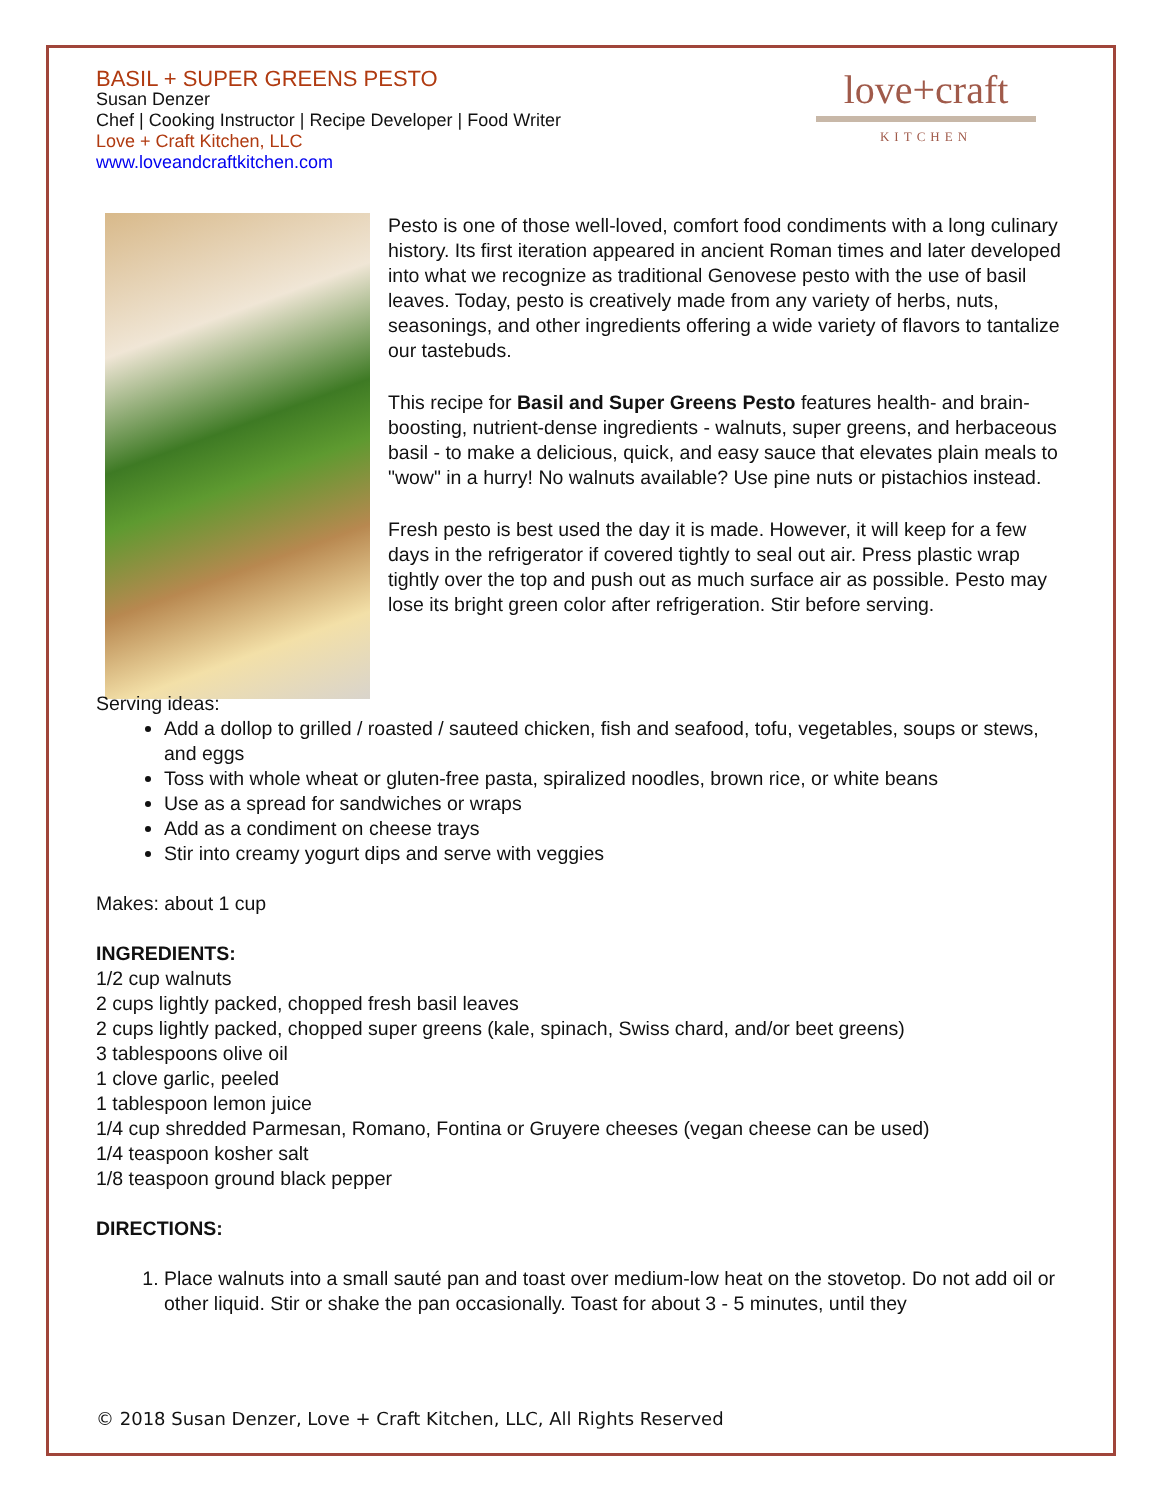BASIL + SUPER GREENS PESTO
Susan Denzer
Chef | Cooking Instructor | Recipe Developer | Food Writer
Love + Craft Kitchen, LLC
www.loveandcraftkitchen.com
love+craft
KITCHEN
Pesto is one of those well-loved, comfort food condiments with a long culinary history. Its first iteration appeared in ancient Roman times and later developed into what we recognize as traditional Genovese pesto with the use of basil leaves. Today, pesto is creatively made from any variety of herbs, nuts, seasonings, and other ingredients offering a wide variety of flavors to tantalize our tastebuds.
This recipe for Basil and Super Greens Pesto features health- and brain-boosting, nutrient-dense ingredients - walnuts, super greens, and herbaceous basil - to make a delicious, quick, and easy sauce that elevates plain meals to "wow" in a hurry! No walnuts available? Use pine nuts or pistachios instead.
Fresh pesto is best used the day it is made. However, it will keep for a few days in the refrigerator if covered tightly to seal out air. Press plastic wrap tightly over the top and push out as much surface air as possible. Pesto may lose its bright green color after refrigeration. Stir before serving.
Serving ideas:
Add a dollop to grilled / roasted / sauteed chicken, fish and seafood, tofu, vegetables, soups or stews, and eggs
Toss with whole wheat or gluten-free pasta, spiralized noodles, brown rice, or white beans
Use as a spread for sandwiches or wraps
Add as a condiment on cheese trays
Stir into creamy yogurt dips and serve with veggies
Makes: about 1 cup
INGREDIENTS:
1/2 cup walnuts
2 cups lightly packed, chopped fresh basil leaves
2 cups lightly packed, chopped super greens (kale, spinach, Swiss chard, and/or beet greens)
3 tablespoons olive oil
1 clove garlic, peeled
1 tablespoon lemon juice
1/4 cup shredded Parmesan, Romano, Fontina or Gruyere cheeses (vegan cheese can be used)
1/4 teaspoon kosher salt
1/8 teaspoon ground black pepper
DIRECTIONS:
1. Place walnuts into a small sauté pan and toast over medium-low heat on the stovetop. Do not add oil or other liquid. Stir or shake the pan occasionally. Toast for about 3 - 5 minutes, until they
© 2018 Susan Denzer, Love + Craft Kitchen, LLC, All Rights Reserved